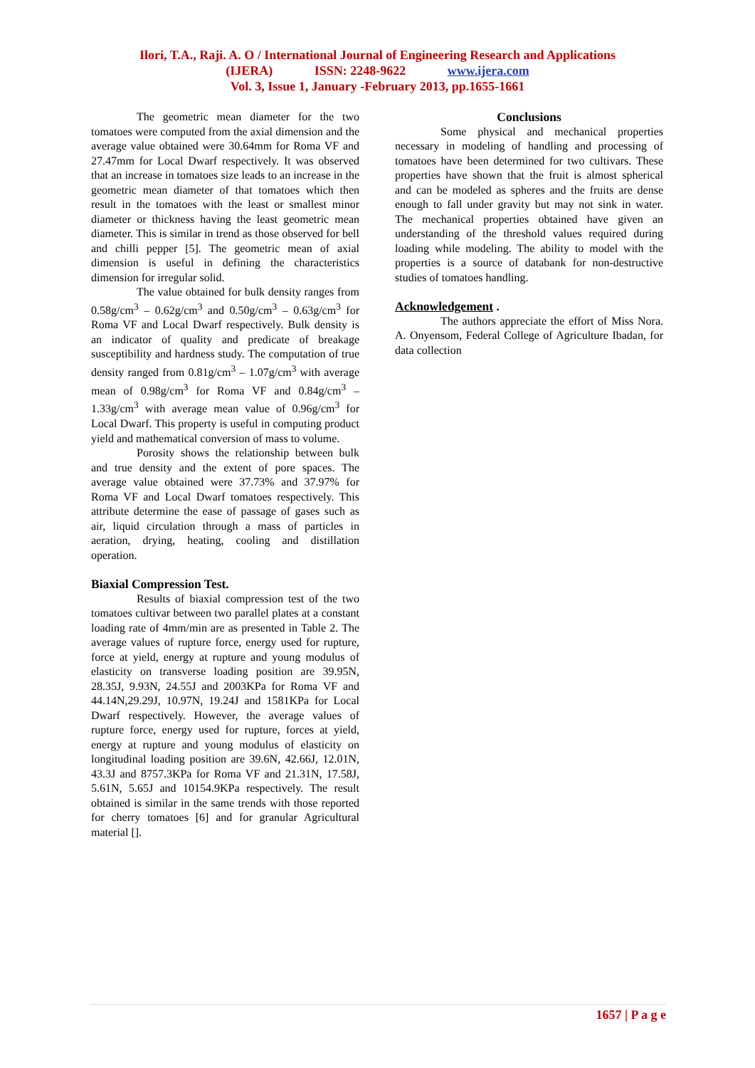Ilori, T.A., Raji. A. O / International Journal of Engineering Research and Applications
(IJERA) ISSN: 2248-9622 www.ijera.com
Vol. 3, Issue 1, January -February 2013, pp.1655-1661
The geometric mean diameter for the two tomatoes were computed from the axial dimension and the average value obtained were 30.64mm for Roma VF and 27.47mm for Local Dwarf respectively. It was observed that an increase in tomatoes size leads to an increase in the geometric mean diameter of that tomatoes which then result in the tomatoes with the least or smallest minor diameter or thickness having the least geometric mean diameter. This is similar in trend as those observed for bell and chilli pepper [5]. The geometric mean of axial dimension is useful in defining the characteristics dimension for irregular solid.
The value obtained for bulk density ranges from 0.58g/cm<sup>3</sup> – 0.62g/cm<sup>3</sup> and 0.50g/cm<sup>3</sup> – 0.63g/cm<sup>3</sup> for Roma VF and Local Dwarf respectively. Bulk density is an indicator of quality and predicate of breakage susceptibility and hardness study. The computation of true density ranged from 0.81g/cm<sup>3</sup> – 1.07g/cm<sup>3</sup> with average mean of 0.98g/cm<sup>3</sup> for Roma VF and 0.84g/cm<sup>3</sup> – 1.33g/cm<sup>3</sup> with average mean value of 0.96g/cm<sup>3</sup> for Local Dwarf. This property is useful in computing product yield and mathematical conversion of mass to volume.
Porosity shows the relationship between bulk and true density and the extent of pore spaces. The average value obtained were 37.73% and 37.97% for Roma VF and Local Dwarf tomatoes respectively. This attribute determine the ease of passage of gases such as air, liquid circulation through a mass of particles in aeration, drying, heating, cooling and distillation operation.
Biaxial Compression Test.
Results of biaxial compression test of the two tomatoes cultivar between two parallel plates at a constant loading rate of 4mm/min are as presented in Table 2. The average values of rupture force, energy used for rupture, force at yield, energy at rupture and young modulus of elasticity on transverse loading position are 39.95N, 28.35J, 9.93N, 24.55J and 2003KPa for Roma VF and 44.14N,29.29J, 10.97N, 19.24J and 1581KPa for Local Dwarf respectively. However, the average values of rupture force, energy used for rupture, forces at yield, energy at rupture and young modulus of elasticity on longitudinal loading position are 39.6N, 42.66J, 12.01N, 43.3J and 8757.3KPa for Roma VF and 21.31N, 17.58J, 5.61N, 5.65J and 10154.9KPa respectively. The result obtained is similar in the same trends with those reported for cherry tomatoes [6] and for granular Agricultural material [].
Conclusions
Some physical and mechanical properties necessary in modeling of handling and processing of tomatoes have been determined for two cultivars. These properties have shown that the fruit is almost spherical and can be modeled as spheres and the fruits are dense enough to fall under gravity but may not sink in water. The mechanical properties obtained have given an understanding of the threshold values required during loading while modeling. The ability to model with the properties is a source of databank for non-destructive studies of tomatoes handling.
Acknowledgement .
The authors appreciate the effort of Miss Nora. A. Onyensom, Federal College of Agriculture Ibadan, for data collection
1657 | P a g e